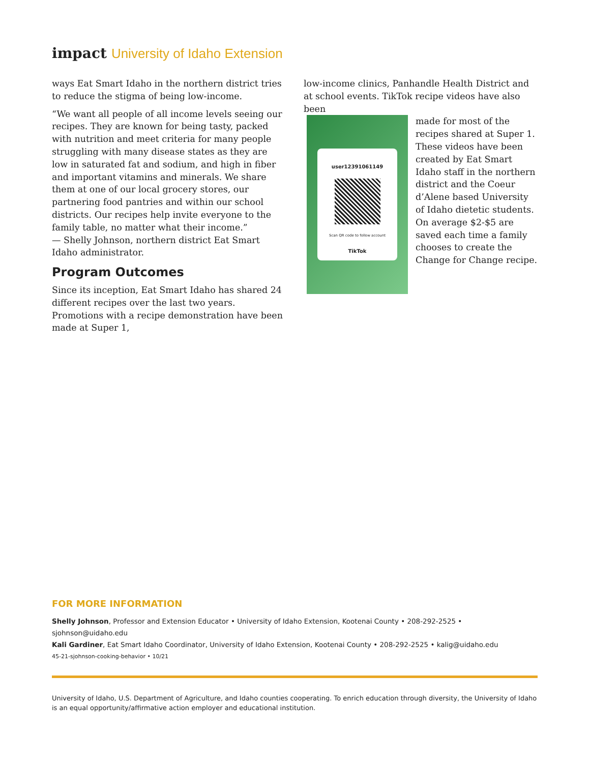impact University of Idaho Extension
ways Eat Smart Idaho in the northern district tries to reduce the stigma of being low-income.
“We want all people of all income levels seeing our recipes. They are known for being tasty, packed with nutrition and meet criteria for many people struggling with many disease states as they are low in saturated fat and sodium, and high in fiber and important vitamins and minerals. We share them at one of our local grocery stores, our partnering food pantries and within our school districts. Our recipes help invite everyone to the family table, no matter what their income.”
— Shelly Johnson, northern district Eat Smart Idaho administrator.
Program Outcomes
Since its inception, Eat Smart Idaho has shared 24 different recipes over the last two years. Promotions with a recipe demonstration have been made at Super 1,
low-income clinics, Panhandle Health District and at school events. TikTok recipe videos have also been
user12391061149
Scan QR code to follow account
TikTok
made for most of the recipes shared at Super 1. These videos have been created by Eat Smart Idaho staff in the northern district and the Coeur d’Alene based University of Idaho dietetic students. On average $2-$5 are saved each time a family chooses to create the Change for Change recipe.
FOR MORE INFORMATION
Shelly Johnson, Professor and Extension Educator • University of Idaho Extension, Kootenai County • 208-292-2525 • sjohnson@uidaho.edu
Kali Gardiner, Eat Smart Idaho Coordinator, University of Idaho Extension, Kootenai County • 208-292-2525 • kalig@uidaho.edu
45-21-sjohnson-cooking-behavior • 10/21
University of Idaho, U.S. Department of Agriculture, and Idaho counties cooperating. To enrich education through diversity, the University of Idaho is an equal opportunity/affirmative action employer and educational institution.